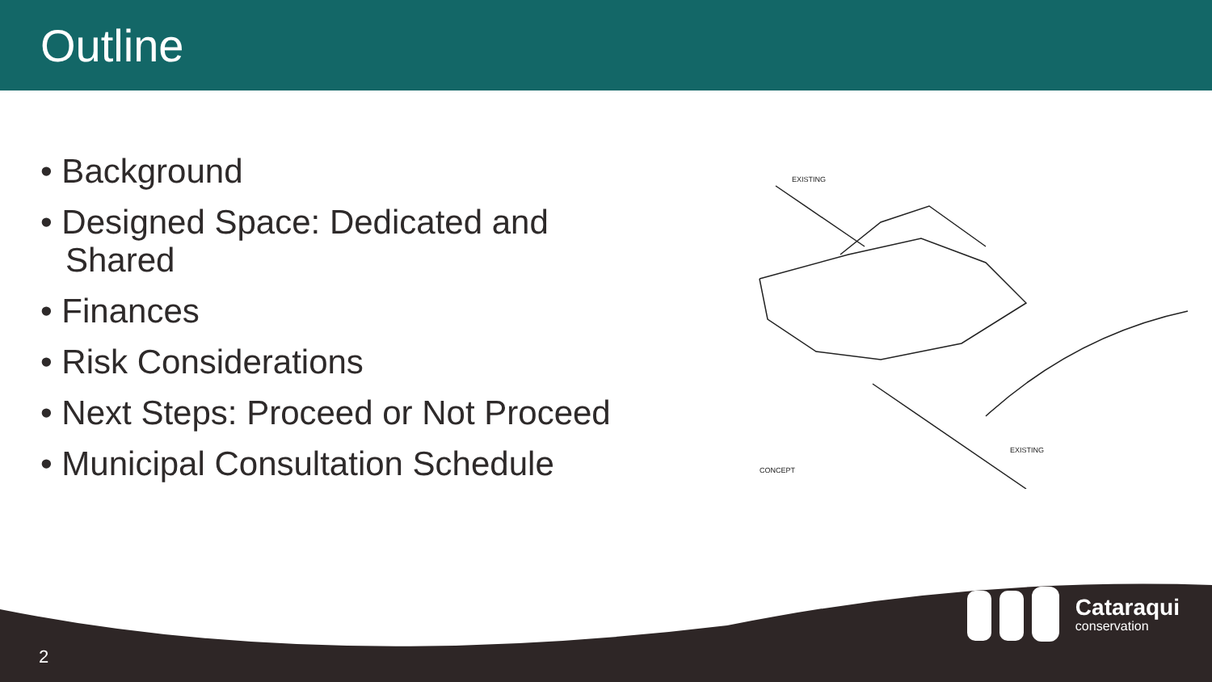Outline
• Background
• Designed Space: Dedicated and Shared
• Finances
• Risk Considerations
• Next Steps: Proceed or Not Proceed
• Municipal Consultation Schedule
EXISTING
EXISTING
CONCEPT
2
Cataraqui
conservation